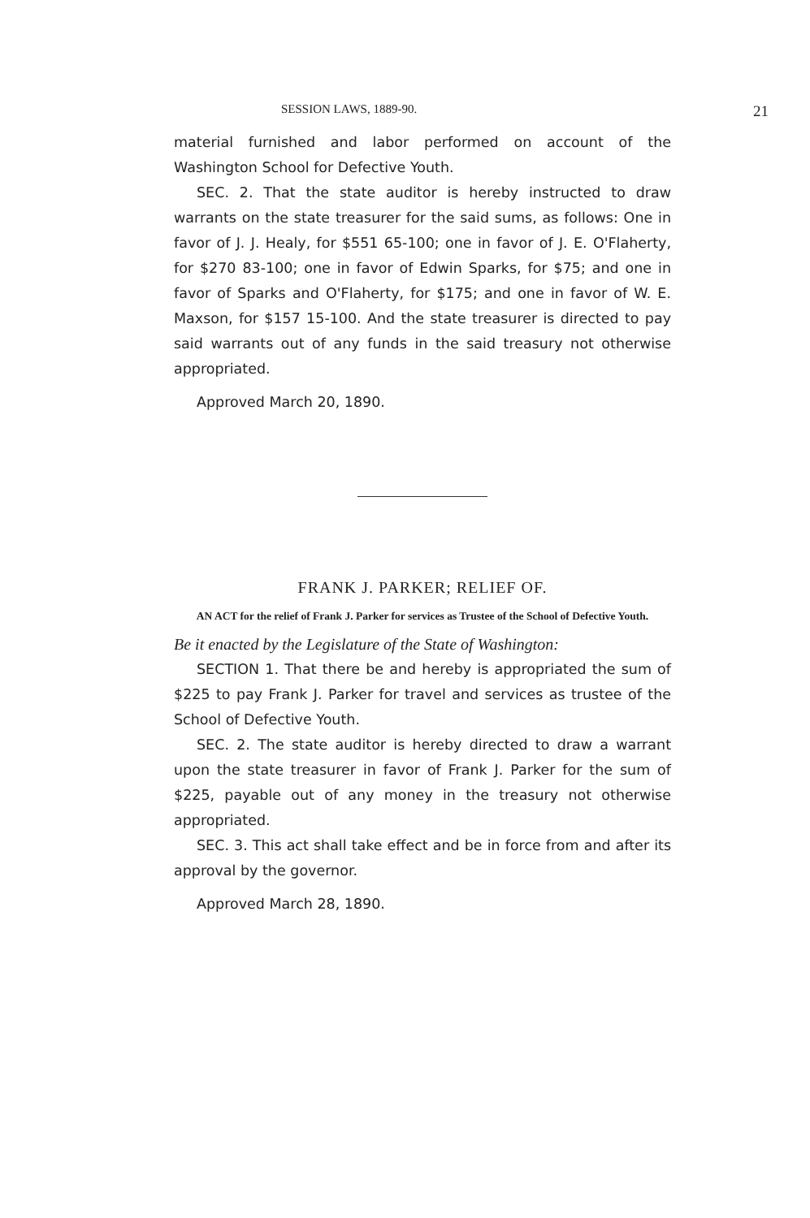SESSION LAWS, 1889-90. 21
material furnished and labor performed on account of the Washington School for Defective Youth.
SEC. 2. That the state auditor is hereby instructed to draw warrants on the state treasurer for the said sums, as follows: One in favor of J. J. Healy, for $551 65-100; one in favor of J. E. O'Flaherty, for $270 83-100; one in favor of Edwin Sparks, for $75; and one in favor of Sparks and O'Flaherty, for $175; and one in favor of W. E. Maxson, for $157 15-100. And the state treasurer is directed to pay said warrants out of any funds in the said treasury not otherwise appropriated.
Approved March 20, 1890.
FRANK J. PARKER; RELIEF OF.
AN ACT for the relief of Frank J. Parker for services as Trustee of the School of Defective Youth.
Be it enacted by the Legislature of the State of Washington:
SECTION 1. That there be and hereby is appropriated the sum of $225 to pay Frank J. Parker for travel and services as trustee of the School of Defective Youth.
SEC. 2. The state auditor is hereby directed to draw a warrant upon the state treasurer in favor of Frank J. Parker for the sum of $225, payable out of any money in the treasury not otherwise appropriated.
SEC. 3. This act shall take effect and be in force from and after its approval by the governor.
Approved March 28, 1890.